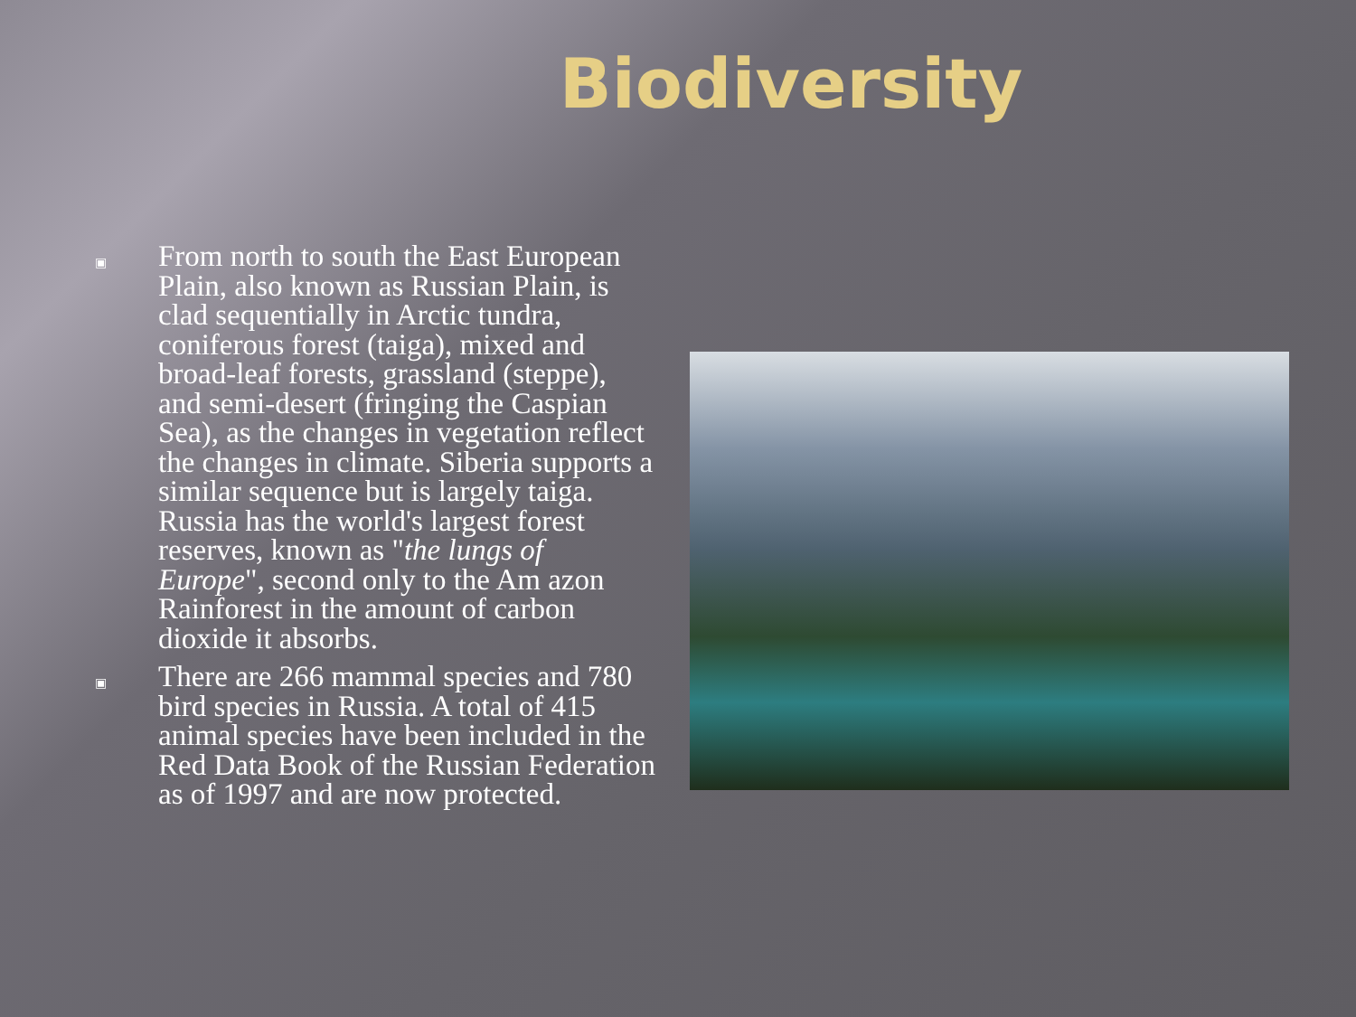Biodiversity
▣ From north to south the East European Plain, also known as Russian Plain, is clad sequentially in Arctic tundra, coniferous forest (taiga), mixed and broad-leaf forests, grassland (steppe), and semi-desert (fringing the Caspian Sea), as the changes in vegetation reflect the changes in climate. Siberia supports a similar sequence but is largely taiga. Russia has the world's largest forest reserves, known as "the lungs of Europe", second only to the Am azon Rainforest in the amount of carbon dioxide it absorbs.
▣ There are 266 mammal species and 780 bird species in Russia. A total of 415 animal species have been included in the Red Data Book of the Russian Federation as of 1997 and are now protected.